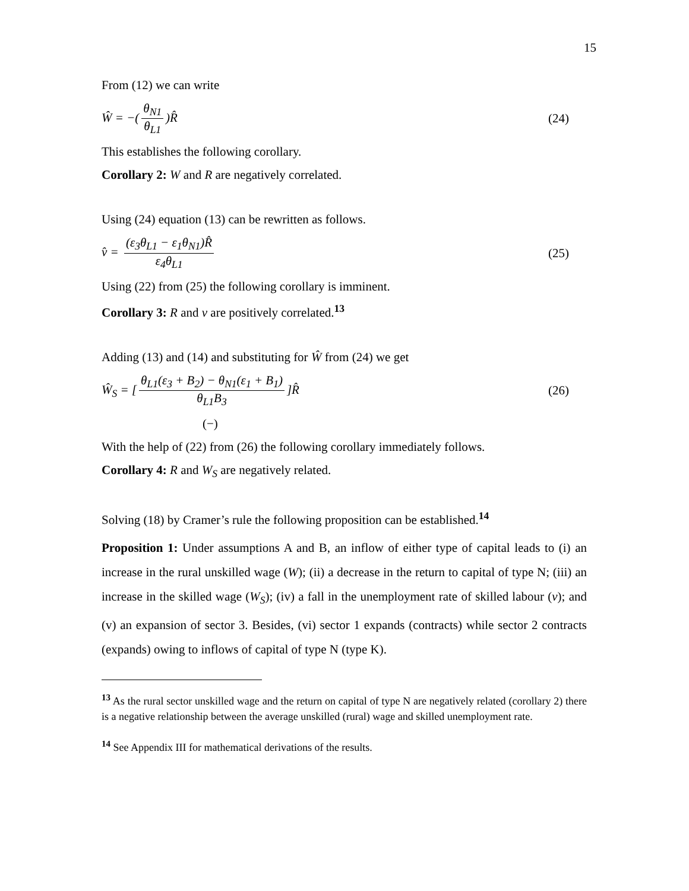15
From (12) we can write
Ŵ = −(θ<sub>N1</sub> θ<sub>L1</sub>)R̂ (24)
This establishes the following corollary.
Corollary 2: W and R are negatively correlated.
Using (24) equation (13) can be rewritten as follows.
v̂ = (ε<sub>3</sub>θ<sub>L1</sub> − ε<sub>1</sub>θ<sub>N1</sub>)R̂ ε<sub>4</sub>θ<sub>L1</sub> (25)
Using (22) from (25) the following corollary is imminent.
Corollary 3: R and v are positively correlated.<sup>13</sup>
Adding (13) and (14) and substituting for Ŵ from (24) we get
Ŵ<sub>S</sub> = [θ<sub>L1</sub>(ε<sub>3</sub> + B<sub>2</sub>) − θ<sub>N1</sub>(ε<sub>1</sub> + B<sub>1</sub>) θ<sub>L1</sub>B<sub>3</sub>]R̂ (26)
(−)
With the help of (22) from (26) the following corollary immediately follows.
Corollary 4: R and W<sub>S</sub> are negatively related.
Solving (18) by Cramer’s rule the following proposition can be established.<sup>14</sup>
Proposition 1: Under assumptions A and B, an inflow of either type of capital leads to (i) an increase in the rural unskilled wage (W); (ii) a decrease in the return to capital of type N; (iii) an increase in the skilled wage (W<sub>S</sub>); (iv) a fall in the unemployment rate of skilled labour (v); and (v) an expansion of sector 3. Besides, (vi) sector 1 expands (contracts) while sector 2 contracts (expands) owing to inflows of capital of type N (type K).
<sup>13</sup> As the rural sector unskilled wage and the return on capital of type N are negatively related (corollary 2) there is a negative relationship between the average unskilled (rural) wage and skilled unemployment rate.
<sup>14</sup> See Appendix III for mathematical derivations of the results.